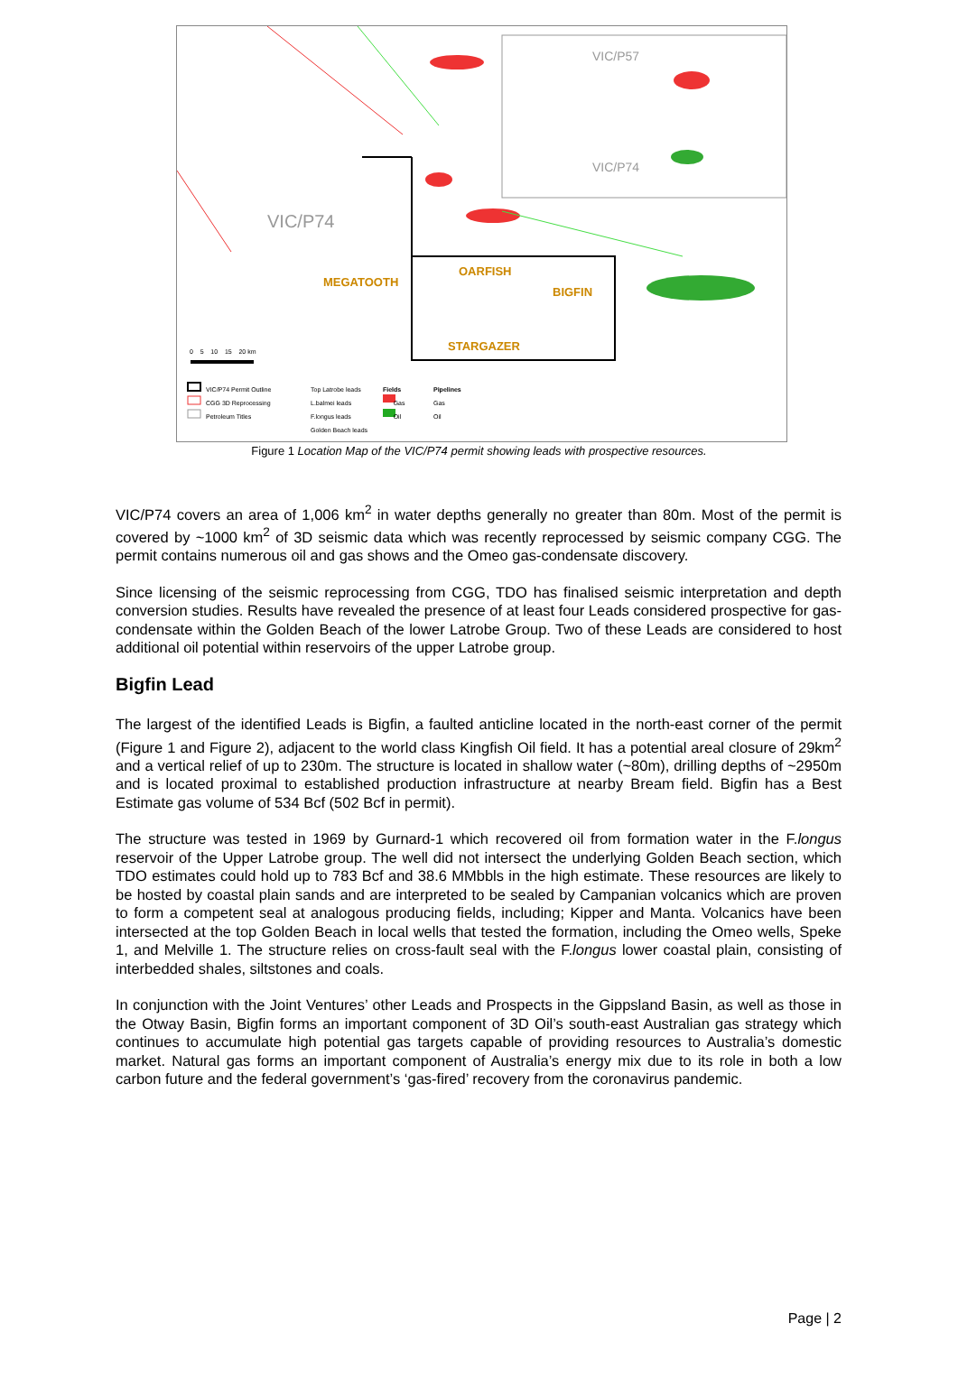VIC/P74
VIC/P57
VIC/P74
MEGATOOTH
OARFISH
BIGFIN
STARGAZER
0 5 10 15 20 km
VIC/P74 Permit Outline
CGG 3D Reprocessing
Petroleum Titles
Top Latrobe leads
L.balmei leads
F.longus leads
Golden Beach leads
Fields
Gas
Oil
Pipelines
Gas
Oil
Figure 1 Location Map of the VIC/P74 permit showing leads with prospective resources.
VIC/P74 covers an area of 1,006 km<sup>2</sup> in water depths generally no greater than 80m. Most of the permit is covered by ~1000 km<sup>2</sup> of 3D seismic data which was recently reprocessed by seismic company CGG. The permit contains numerous oil and gas shows and the Omeo gas-condensate discovery.
Since licensing of the seismic reprocessing from CGG, TDO has finalised seismic interpretation and depth conversion studies. Results have revealed the presence of at least four Leads considered prospective for gas-condensate within the Golden Beach of the lower Latrobe Group. Two of these Leads are considered to host additional oil potential within reservoirs of the upper Latrobe group.
Bigfin Lead
The largest of the identified Leads is Bigfin, a faulted anticline located in the north-east corner of the permit (Figure 1 and Figure 2), adjacent to the world class Kingfish Oil field. It has a potential areal closure of 29km<sup>2</sup> and a vertical relief of up to 230m. The structure is located in shallow water (~80m), drilling depths of ~2950m and is located proximal to established production infrastructure at nearby Bream field. Bigfin has a Best Estimate gas volume of 534 Bcf (502 Bcf in permit).
The structure was tested in 1969 by Gurnard-1 which recovered oil from formation water in the F.longus reservoir of the Upper Latrobe group. The well did not intersect the underlying Golden Beach section, which TDO estimates could hold up to 783 Bcf and 38.6 MMbbls in the high estimate. These resources are likely to be hosted by coastal plain sands and are interpreted to be sealed by Campanian volcanics which are proven to form a competent seal at analogous producing fields, including; Kipper and Manta. Volcanics have been intersected at the top Golden Beach in local wells that tested the formation, including the Omeo wells, Speke 1, and Melville 1. The structure relies on cross-fault seal with the F.longus lower coastal plain, consisting of interbedded shales, siltstones and coals.
In conjunction with the Joint Ventures’ other Leads and Prospects in the Gippsland Basin, as well as those in the Otway Basin, Bigfin forms an important component of 3D Oil’s south-east Australian gas strategy which continues to accumulate high potential gas targets capable of providing resources to Australia’s domestic market. Natural gas forms an important component of Australia’s energy mix due to its role in both a low carbon future and the federal government’s ‘gas-fired’ recovery from the coronavirus pandemic.
Page | 2